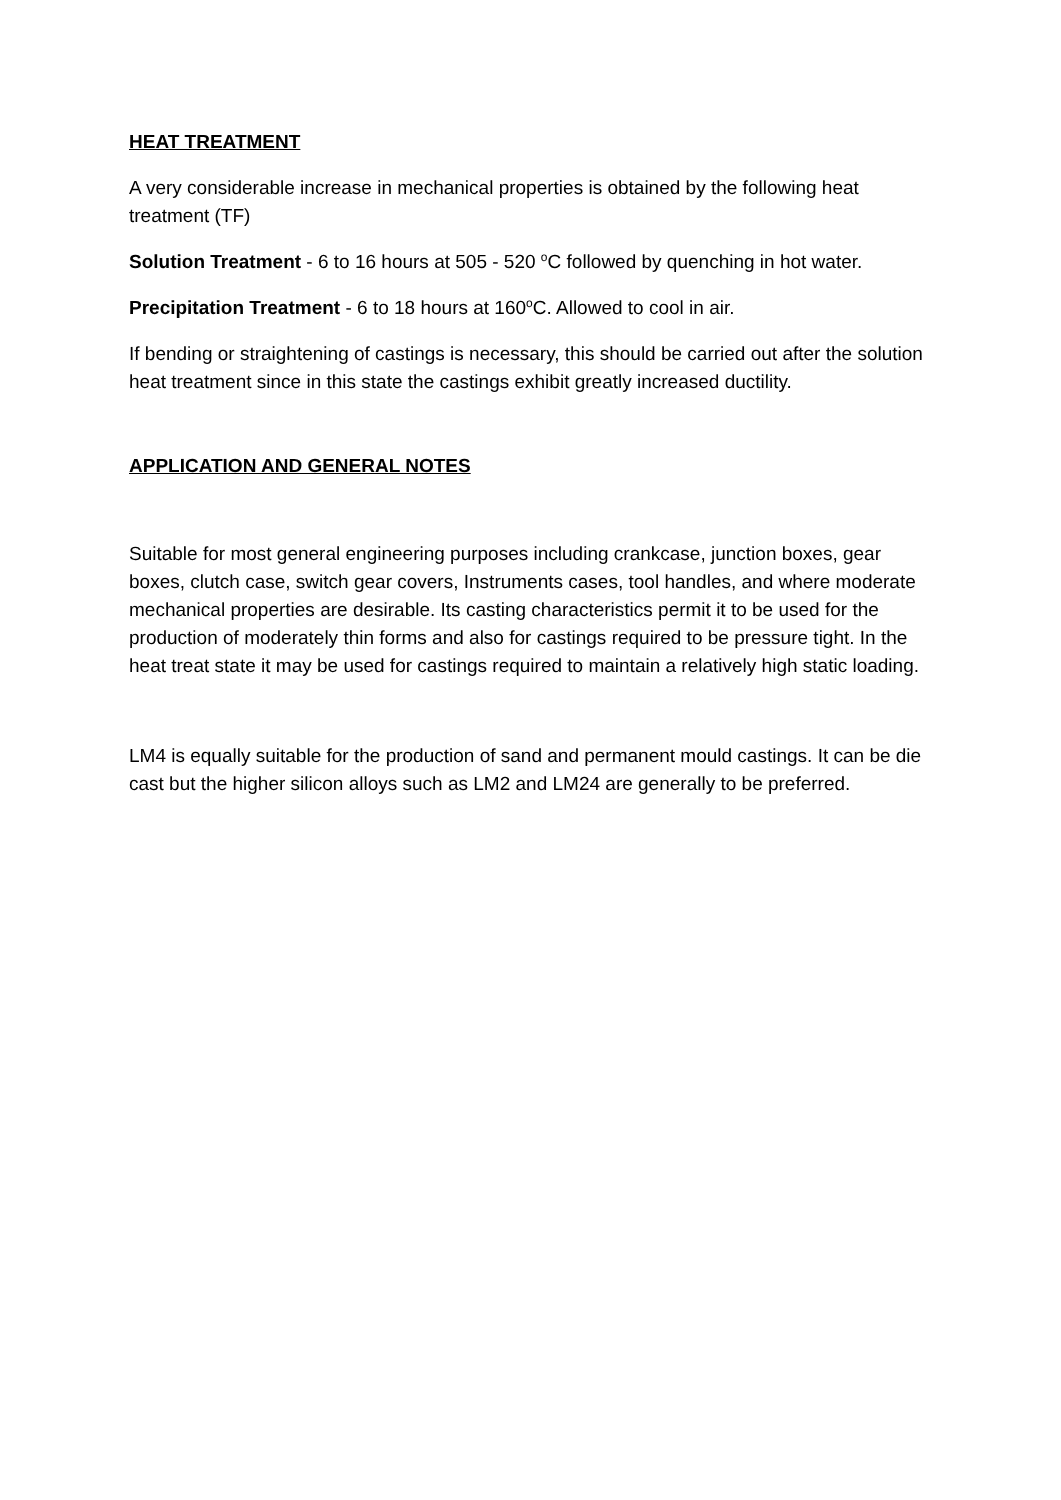HEAT TREATMENT
A very considerable increase in mechanical properties is obtained by the following heat treatment (TF)
Solution Treatment - 6 to 16 hours at 505 - 520 <sup>o</sup>C followed by quenching in hot water.
Precipitation Treatment - 6 to 18 hours at 160<sup>o</sup>C. Allowed to cool in air.
If bending or straightening of castings is necessary, this should be carried out after the solution heat treatment since in this state the castings exhibit greatly increased ductility.
APPLICATION AND GENERAL NOTES
Suitable for most general engineering purposes including crankcase, junction boxes, gear boxes, clutch case, switch gear covers, Instruments cases, tool handles, and where moderate mechanical properties are desirable. Its casting characteristics permit it to be used for the production of moderately thin forms and also for castings required to be pressure tight. In the heat treat state it may be used for castings required to maintain a relatively high static loading.
LM4 is equally suitable for the production of sand and permanent mould castings. It can be die cast but the higher silicon alloys such as LM2 and LM24 are generally to be preferred.